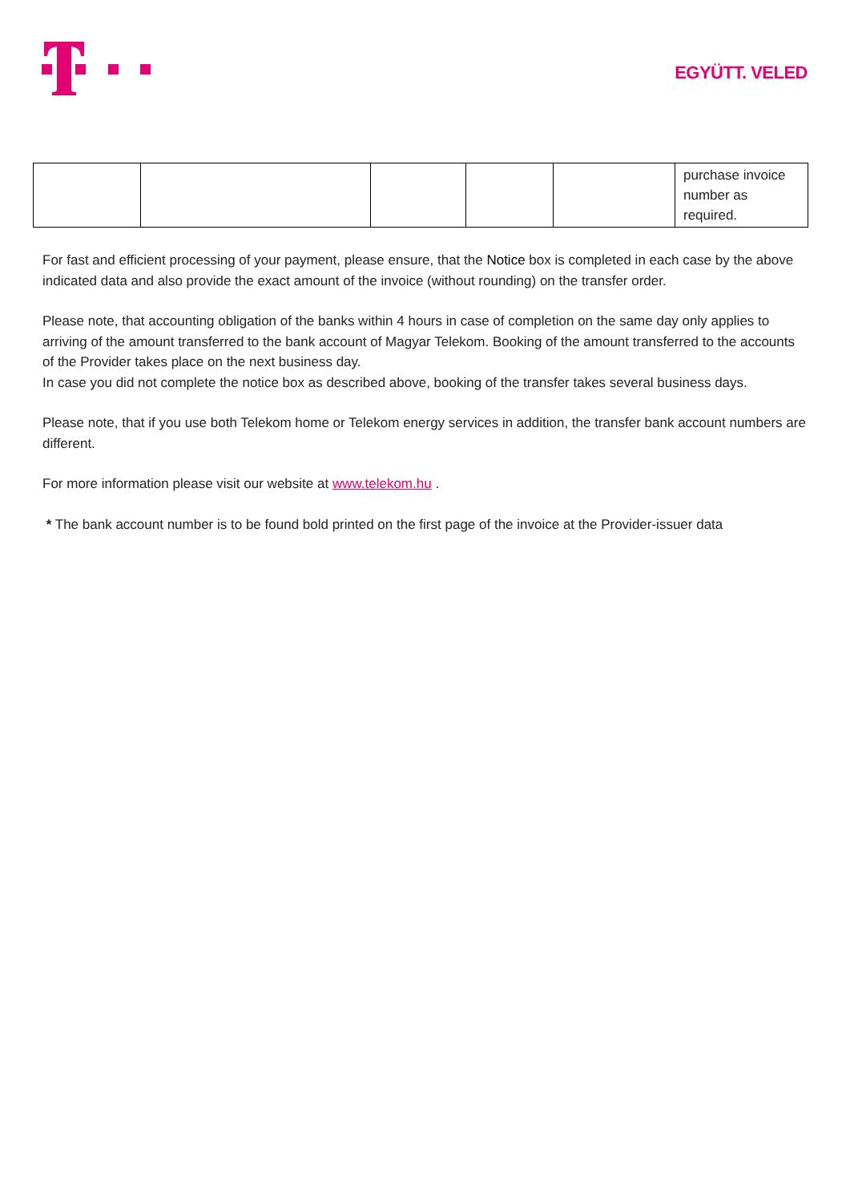EGYÜTT. VELED
| | | | | | purchase invoice number as required. |
For fast and efficient processing of your payment, please ensure, that the Notice box is completed in each case by the above indicated data and also provide the exact amount of the invoice (without rounding) on the transfer order.
Please note, that accounting obligation of the banks within 4 hours in case of completion on the same day only applies to arriving of the amount transferred to the bank account of Magyar Telekom. Booking of the amount transferred to the accounts of the Provider takes place on the next business day.
In case you did not complete the notice box as described above, booking of the transfer takes several business days.
Please note, that if you use both Telekom home or Telekom energy services in addition, the transfer bank account numbers are different.
For more information please visit our website at www.telekom.hu .
* The bank account number is to be found bold printed on the first page of the invoice at the Provider-issuer data